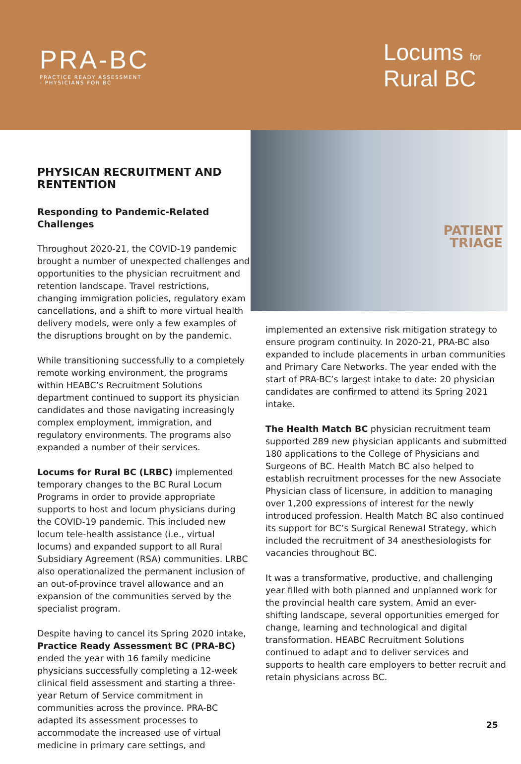PRA-BC
PRACTICE READY ASSESSMENT
- PHYSICIANS FOR BC
Locums for
Rural BC
PHYSICAN RECRUITMENT AND RENTENTION
Responding to Pandemic-Related Challenges
Throughout 2020-21, the COVID-19 pandemic brought a number of unexpected challenges and opportunities to the physician recruitment and retention landscape. Travel restrictions, changing immigration policies, regulatory exam cancellations, and a shift to more virtual health delivery models, were only a few examples of the disruptions brought on by the pandemic.
While transitioning successfully to a completely remote working environment, the programs within HEABC’s Recruitment Solutions department continued to support its physician candidates and those navigating increasingly complex employment, immigration, and regulatory environments. The programs also expanded a number of their services.
Locums for Rural BC (LRBC) implemented temporary changes to the BC Rural Locum Programs in order to provide appropriate supports to host and locum physicians during the COVID-19 pandemic. This included new locum tele-health assistance (i.e., virtual locums) and expanded support to all Rural Subsidiary Agreement (RSA) communities. LRBC also operationalized the permanent inclusion of an out-of-province travel allowance and an expansion of the communities served by the specialist program.
Despite having to cancel its Spring 2020 intake, Practice Ready Assessment BC (PRA-BC) ended the year with 16 family medicine physicians successfully completing a 12-week clinical field assessment and starting a three-year Return of Service commitment in communities across the province. PRA-BC adapted its assessment processes to accommodate the increased use of virtual medicine in primary care settings, and
PATIENT
TRIAGE
implemented an extensive risk mitigation strategy to ensure program continuity. In 2020-21, PRA-BC also expanded to include placements in urban communities and Primary Care Networks. The year ended with the start of PRA-BC’s largest intake to date: 20 physician candidates are confirmed to attend its Spring 2021 intake.
The Health Match BC physician recruitment team supported 289 new physician applicants and submitted 180 applications to the College of Physicians and Surgeons of BC. Health Match BC also helped to establish recruitment processes for the new Associate Physician class of licensure, in addition to managing over 1,200 expressions of interest for the newly introduced profession. Health Match BC also continued its support for BC’s Surgical Renewal Strategy, which included the recruitment of 34 anesthesiologists for vacancies throughout BC.
It was a transformative, productive, and challenging year filled with both planned and unplanned work for the provincial health care system. Amid an ever-shifting landscape, several opportunities emerged for change, learning and technological and digital transformation. HEABC Recruitment Solutions continued to adapt and to deliver services and supports to health care employers to better recruit and retain physicians across BC.
25